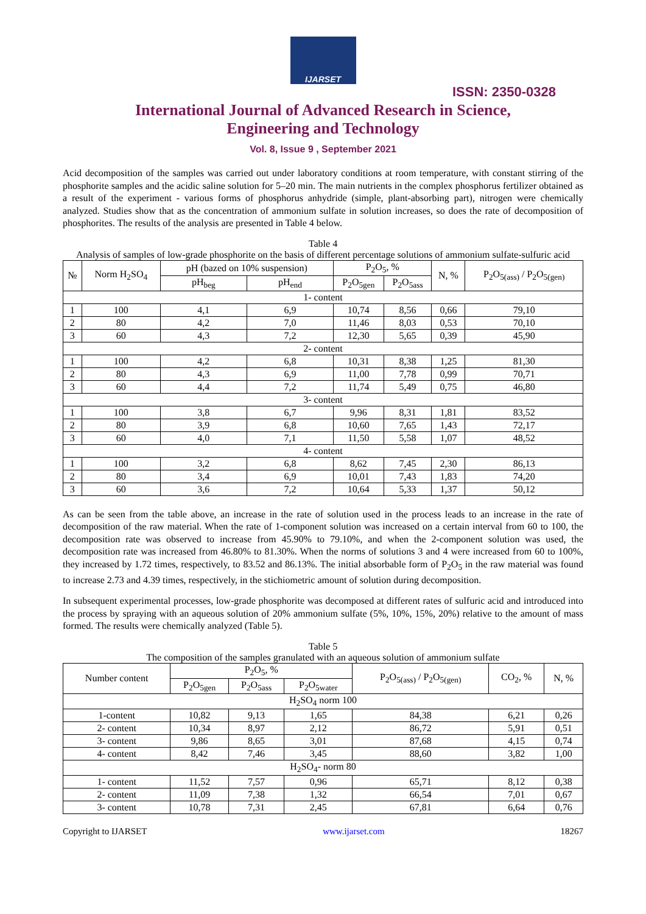IJARSET
ISSN: 2350-0328
International Journal of Advanced Research in Science,
Engineering and Technology
Vol. 8, Issue 9 , September 2021
Acid decomposition of the samples was carried out under laboratory conditions at room temperature, with constant stirring of the phosphorite samples and the acidic saline solution for 5–20 min. The main nutrients in the complex phosphorus fertilizer obtained as a result of the experiment - various forms of phosphorus anhydride (simple, plant-absorbing part), nitrogen were chemically analyzed. Studies show that as the concentration of ammonium sulfate in solution increases, so does the rate of decomposition of phosphorites. The results of the analysis are presented in Table 4 below.
Table 4
Analysis of samples of low-grade phosphorite on the basis of different percentage solutions of ammonium sulfate-sulfuric acid
| № | Norm H<sub>2</sub>SO<sub>4</sub> | pH (bazed on 10% suspension) | | P<sub>2</sub>O<sub>5</sub>, % | | N, % | P<sub>2</sub>O<sub>5(ass)</sub> / P<sub>2</sub>O<sub>5(gen)</sub> |
| --- | --- | --- | --- | --- | --- | --- | --- |
| | | pH<sub>beg</sub> | pH<sub>end</sub> | P<sub>2</sub>O<sub>5gen</sub> | P<sub>2</sub>O<sub>5ass</sub> | | |
| 1- content | | | | | | | |
| 1 | 100 | 4,1 | 6,9 | 10,74 | 8,56 | 0,66 | 79,10 |
| 2 | 80 | 4,2 | 7,0 | 11,46 | 8,03 | 0,53 | 70,10 |
| 3 | 60 | 4,3 | 7,2 | 12,30 | 5,65 | 0,39 | 45,90 |
| 2- content | | | | | | | |
| 1 | 100 | 4,2 | 6,8 | 10,31 | 8,38 | 1,25 | 81,30 |
| 2 | 80 | 4,3 | 6,9 | 11,00 | 7,78 | 0,99 | 70,71 |
| 3 | 60 | 4,4 | 7,2 | 11,74 | 5,49 | 0,75 | 46,80 |
| 3- content | | | | | | | |
| 1 | 100 | 3,8 | 6,7 | 9,96 | 8,31 | 1,81 | 83,52 |
| 2 | 80 | 3,9 | 6,8 | 10,60 | 7,65 | 1,43 | 72,17 |
| 3 | 60 | 4,0 | 7,1 | 11,50 | 5,58 | 1,07 | 48,52 |
| 4- content | | | | | | | |
| 1 | 100 | 3,2 | 6,8 | 8,62 | 7,45 | 2,30 | 86,13 |
| 2 | 80 | 3,4 | 6,9 | 10,01 | 7,43 | 1,83 | 74,20 |
| 3 | 60 | 3,6 | 7,2 | 10,64 | 5,33 | 1,37 | 50,12 |
As can be seen from the table above, an increase in the rate of solution used in the process leads to an increase in the rate of decomposition of the raw material. When the rate of 1-component solution was increased on a certain interval from 60 to 100, the decomposition rate was observed to increase from 45.90% to 79.10%, and when the 2-component solution was used, the decomposition rate was increased from 46.80% to 81.30%. When the norms of solutions 3 and 4 were increased from 60 to 100%, they increased by 1.72 times, respectively, to 83.52 and 86.13%. The initial absorbable form of P<sub>2</sub>O<sub>5</sub> in the raw material was found to increase 2.73 and 4.39 times, respectively, in the stichiometric amount of solution during decomposition.
In subsequent experimental processes, low-grade phosphorite was decomposed at different rates of sulfuric acid and introduced into the process by spraying with an aqueous solution of 20% ammonium sulfate (5%, 10%, 15%, 20%) relative to the amount of mass formed. The results were chemically analyzed (Table 5).
Table 5
The composition of the samples granulated with an aqueous solution of ammonium sulfate
| Number content | P<sub>2</sub>O<sub>5</sub>, % | | | P<sub>2</sub>O<sub>5(ass)</sub> / P<sub>2</sub>O<sub>5(gen)</sub> | CO<sub>2</sub>, % | N, % |
| --- | --- | --- | --- | --- | --- | --- |
| | P<sub>2</sub>O<sub>5gen</sub> | P<sub>2</sub>O<sub>5ass</sub> | P<sub>2</sub>O<sub>5water</sub> | | | |
| H<sub>2</sub>SO<sub>4</sub> norm 100 | | | | | | |
| 1-content | 10,82 | 9,13 | 1,65 | 84,38 | 6,21 | 0,26 |
| 2- content | 10,34 | 8,97 | 2,12 | 86,72 | 5,91 | 0,51 |
| 3- content | 9,86 | 8,65 | 3,01 | 87,68 | 4,15 | 0,74 |
| 4- content | 8,42 | 7,46 | 3,45 | 88,60 | 3,82 | 1,00 |
| H<sub>2</sub>SO<sub>4</sub>- norm 80 | | | | | | |
| 1- content | 11,52 | 7,57 | 0,96 | 65,71 | 8,12 | 0,38 |
| 2- content | 11,09 | 7,38 | 1,32 | 66,54 | 7,01 | 0,67 |
| 3- content | 10,78 | 7,31 | 2,45 | 67,81 | 6,64 | 0,76 |
Copyright to IJARSET www.ijarset.com 18267